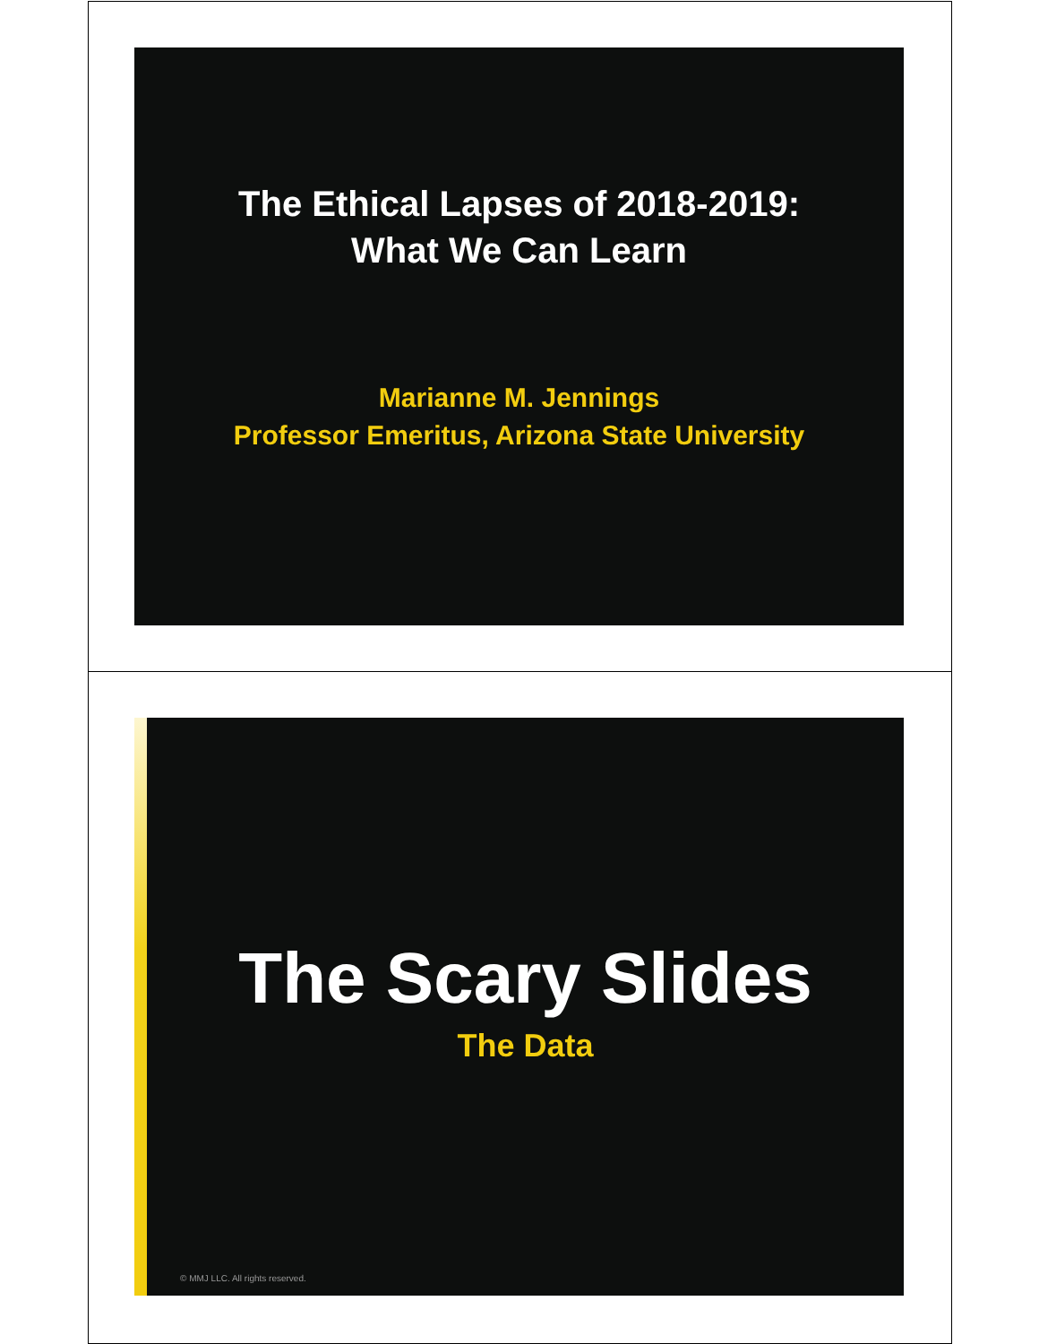The Ethical Lapses of 2018-2019:
What We Can Learn
Marianne M. Jennings
Professor Emeritus, Arizona State University
The Scary Slides
The Data
© MMJ LLC. All rights reserved.